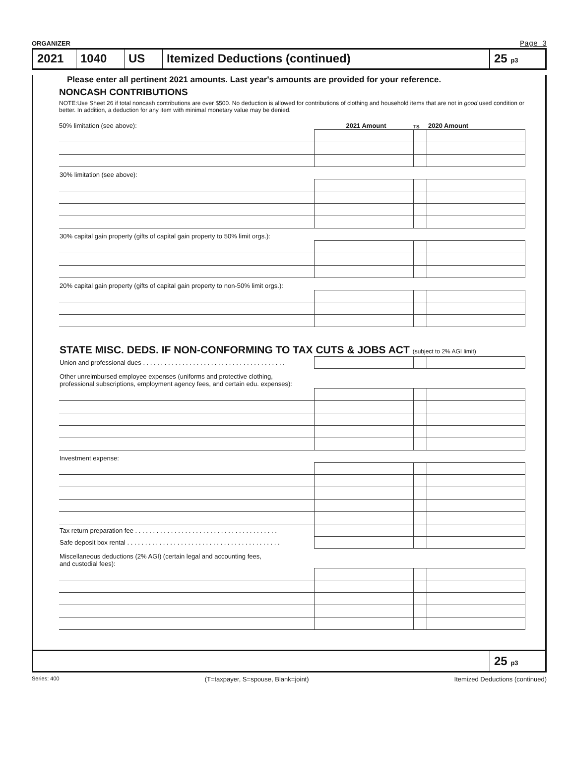ORGANIZER Page 3
2021 1040 US Itemized Deductions (continued)
25 p3
Please enter all pertinent 2021 amounts. Last year's amounts are provided for your reference.
NONCASH CONTRIBUTIONS
NOTE:Use Sheet 26 if total noncash contributions are over $500. No deduction is allowed for contributions of clothing and household items that are not in good used condition or better. In addition, a deduction for any item with minimal monetary value may be denied.
50% limitation (see above): 2021 Amount TS 2020 Amount
| 30% limitation (see above): | | | |
| 30% capital gain property (gifts of capital gain property to 50% limit orgs.): | | | |
| 20% capital gain property (gifts of capital gain property to non-50% limit orgs.): | | | |
| STATE MISC. DEDS. IF NON-CONFORMING TO TAX CUTS & JOBS ACT (subject to 2% AGI limit) | | | |
| Union and professional dues . . . . . . . . . . . . . . . . . . . . . . . . . . . . . . . . . . . . . . . . | | | |
| Other unreimbursed employee expenses (uniforms and protective clothing, professional subscriptions, employment agency fees, and certain edu. expenses): | | | |
| Investment expense: | | | |
| Tax return preparation fee . . . . . . . . . . . . . . . . . . . . . . . . . . . . . . . . . . . . . . . . | | | |
| Safe deposit box rental . . . . . . . . . . . . . . . . . . . . . . . . . . . . . . . . . . . . . . . . . . . | | | |
| Miscellaneous deductions (2% AGI) (certain legal and accounting fees, and custodial fees): | | | |
25 p3
Series: 400 (T=taxpayer, S=spouse, Blank=joint) Itemized Deductions (continued)